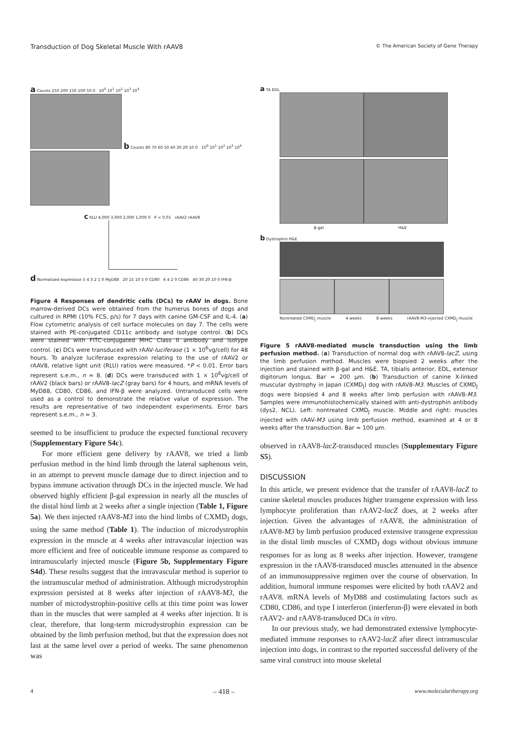Transduction of Dog Skeletal Muscle With rAAV8
© The American Society of Gene Therapy
a Counts 250 200 150 100 50 0 10<sup>0</sup> 10<sup>1</sup> 10<sup>2</sup> 10<sup>3</sup> 10<sup>4</sup>
b Counts 80 70 60 50 40 30 20 10 0 10<sup>0</sup> 10<sup>1</sup> 10<sup>2</sup> 10<sup>3</sup> 10<sup>4</sup>
c RLU 4,000 3,000 2,000 1,000 0 P < 0.01 rAAV2 rAAV8
d Normalized expression 5 4 3 2 1 0 MyD88 20 15 10 5 0 CD80 6 4 2 0 CD86 40 30 20 10 0 IFN-β
Figure 4 Responses of dendritic cells (DCs) to rAAV in dogs. Bone marrow-derived DCs were obtained from the humerus bones of dogs and cultured in RPMI (10% FCS, p/s) for 7 days with canine GM-CSF and IL-4. (a) Flow cytometric analysis of cell surface molecules on day 7. The cells were stained with PE-conjugated CD11c antibody and isotype control. (b) DCs were stained with FITC-conjugated MHC Class II antibody and isotype control. (c) DCs were transduced with rAAV-luciferase (1 × 10<sup>6</sup>vg/cell) for 48 hours. To analyze luciferase expression relating to the use of rAAV2 or rAAV8, relative light unit (RLU) ratios were measured. *P < 0.01. Error bars represent s.e.m., n = 8. (d) DCs were transduced with 1 × 10<sup>6</sup>vg/cell of rAAV2 (black bars) or rAAV8-lacZ (gray bars) for 4 hours, and mRNA levels of MyD88, CD80, CD86, and IFN-β were analyzed. Untransduced cells were used as a control to demonstrate the relative value of expression. The results are representative of two independent experiments. Error bars represent s.e.m., n = 3.
seemed to be insufficient to produce the expected functional recovery (Supplementary Figure S4c).
For more efficient gene delivery by rAAV8, we tried a limb perfusion method in the hind limb through the lateral saphenous vein, in an attempt to prevent muscle damage due to direct injection and to bypass immune activation through DCs in the injected muscle. We had observed highly efficient β-gal expression in nearly all the muscles of the distal hind limb at 2 weeks after a single injection (Table 1, Figure 5a). We then injected rAAV8-M3 into the hind limbs of CXMD<sub>J</sub> dogs, using the same method (Table 1). The induction of microdystrophin expression in the muscle at 4 weeks after intravascular injection was more efficient and free of noticeable immune response as compared to intramuscularly injected muscle (Figure 5b, Supplementary Figure S4d). These results suggest that the intravascular method is superior to the intramuscular method of administration. Although microdystrophin expression persisted at 8 weeks after injection of rAAV8-M3, the number of microdystrophin-positive cells at this time point was lower than in the muscles that were sampled at 4 weeks after injection. It is clear, therefore, that long-term microdystrophin expression can be obtained by the limb perfusion method, but that the expression does not last at the same level over a period of weeks. The same phenomenon was
a TA EDL
β-gal H&E
b Dystrophin H&E
Nontreated CXMD<sub>J</sub> muscle 4 weeks 8 weeks rAAV8-M3-injected CXMD<sub>J</sub> muscle
Figure 5 rAAV8-mediated muscle transduction using the limb perfusion method. (a) Transduction of normal dog with rAAV8-lacZ, using the limb perfusion method. Muscles were biopsied 2 weeks after the injection and stained with β-gal and H&E. TA, tibialis anterior, EDL, extensor digitorum longus. Bar = 200 μm. (b) Transduction of canine X-linked muscular dystrophy in Japan (CXMD<sub>J</sub>) dog with rAAV8-M3. Muscles of CXMD<sub>J</sub> dogs were biopsied 4 and 8 weeks after limb perfusion with rAAV8-M3. Samples were immunohistochemically stained with anti-dystrophin antibody (dys2, NCL). Left: nontreated CXMD<sub>J</sub> muscle. Middle and right: muscles injected with rAAV-M3 using limb perfusion method, examined at 4 or 8 weeks after the transduction. Bar = 100 μm.
observed in rAAV8-lacZ-transduced muscles (Supplementary Figure S5).
DISCUSSION
In this article, we present evidence that the transfer of rAAV8-lacZ to canine skeletal muscles produces higher transgene expression with less lymphocyte proliferation than rAAV2-lacZ does, at 2 weeks after injection. Given the advantages of rAAV8, the administration of rAAV8-M3 by limb perfusion produced extensive transgene expression in the distal limb muscles of CXMD<sub>J</sub> dogs without obvious immune responses for as long as 8 weeks after injection. However, transgene expression in the rAAV8-transduced muscles attenuated in the absence of an immunosuppressive regimen over the course of observation. In addition, humoral immune responses were elicited by both rAAV2 and rAAV8. mRNA levels of MyD88 and costimulating factors such as CD80, CD86, and type I interferon (interferon-β) were elevated in both rAAV2- and rAAV8-transduced DCs in vitro.
In our previous study, we had demonstrated extensive lymphocyte-mediated immune responses to rAAV2-lacZ after direct intramuscular injection into dogs, in contrast to the reported successful delivery of the same viral construct into mouse skeletal
4 – 418 – www.moleculartherapy.org